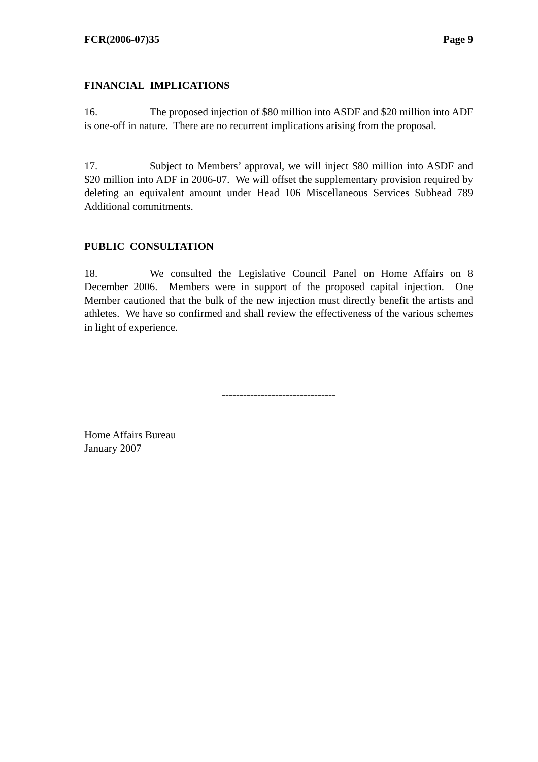FCR(2006-07)35 Page 9
FINANCIAL IMPLICATIONS
16. The proposed injection of $80 million into ASDF and $20 million into ADF is one-off in nature. There are no recurrent implications arising from the proposal.
17. Subject to Members’ approval, we will inject $80 million into ASDF and $20 million into ADF in 2006-07. We will offset the supplementary provision required by deleting an equivalent amount under Head 106 Miscellaneous Services Subhead 789 Additional commitments.
PUBLIC CONSULTATION
18. We consulted the Legislative Council Panel on Home Affairs on 8 December 2006. Members were in support of the proposed capital injection. One Member cautioned that the bulk of the new injection must directly benefit the artists and athletes. We have so confirmed and shall review the effectiveness of the various schemes in light of experience.
--------------------------------
Home Affairs Bureau
January 2007